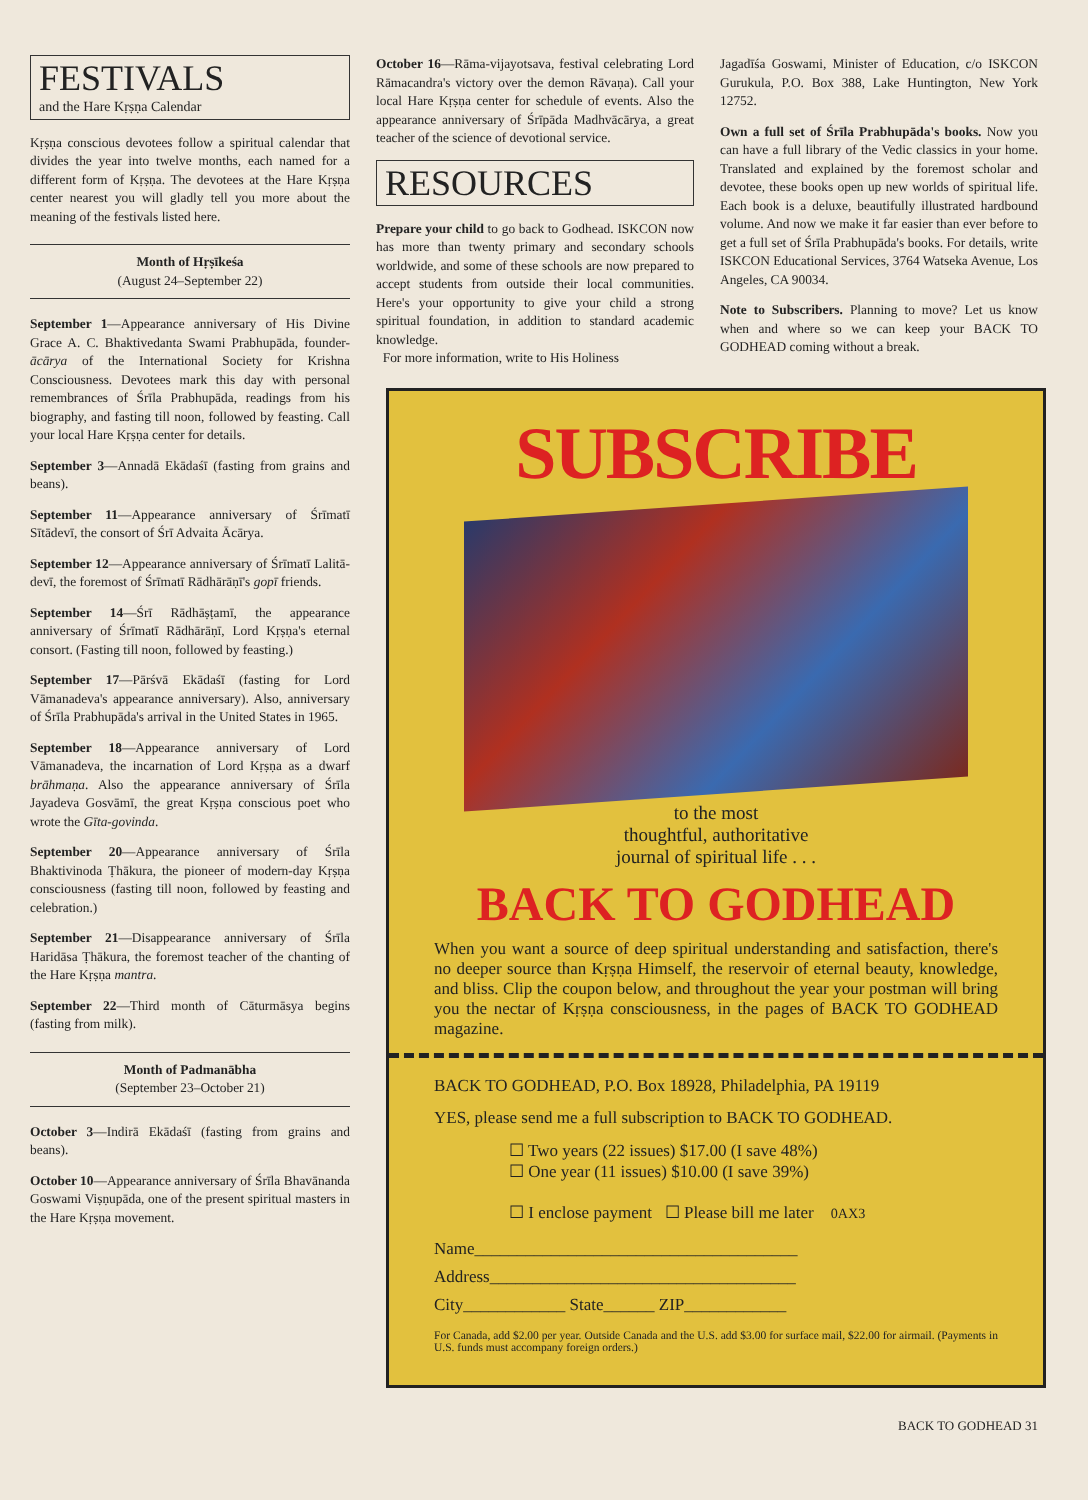FESTIVALS
and the Hare Kṛṣṇa Calendar
Kṛṣṇa conscious devotees follow a spiritual calendar that divides the year into twelve months, each named for a different form of Kṛṣṇa. The devotees at the Hare Kṛṣṇa center nearest you will gladly tell you more about the meaning of the festivals listed here.
Month of Hṛṣīkeśa
(August 24–September 22)
September 1—Appearance anniversary of His Divine Grace A. C. Bhaktivedanta Swami Prabhupāda, founder-ācārya of the International Society for Krishna Consciousness. Devotees mark this day with personal remembrances of Śrīla Prabhupāda, readings from his biography, and fasting till noon, followed by feasting. Call your local Hare Kṛṣṇa center for details.
September 3—Annadā Ekādaśī (fasting from grains and beans).
September 11—Appearance anniversary of Śrīmatī Sītādevī, the consort of Śrī Advaita Ācārya.
September 12—Appearance anniversary of Śrīmatī Lalitā-devī, the foremost of Śrīmatī Rādhārāṇī's gopī friends.
September 14—Śrī Rādhāṣṭamī, the appearance anniversary of Śrīmatī Rādhārāṇī, Lord Kṛṣṇa's eternal consort. (Fasting till noon, followed by feasting.)
September 17—Pārśvā Ekādaśī (fasting for Lord Vāmanadeva's appearance anniversary). Also, anniversary of Śrīla Prabhupāda's arrival in the United States in 1965.
September 18—Appearance anniversary of Lord Vāmanadeva, the incarnation of Lord Kṛṣṇa as a dwarf brāhmaṇa. Also the appearance anniversary of Śrīla Jayadeva Gosvāmī, the great Kṛṣṇa conscious poet who wrote the Gīta-govinda.
September 20—Appearance anniversary of Śrīla Bhaktivinoda Ṭhākura, the pioneer of modern-day Kṛṣṇa consciousness (fasting till noon, followed by feasting and celebration.)
September 21—Disappearance anniversary of Śrīla Haridāsa Ṭhākura, the foremost teacher of the chanting of the Hare Kṛṣṇa mantra.
September 22—Third month of Cāturmāsya begins (fasting from milk).
Month of Padmanābha
(September 23–October 21)
October 3—Indirā Ekādaśī (fasting from grains and beans).
October 10—Appearance anniversary of Śrīla Bhavānanda Goswami Viṣṇupāda, one of the present spiritual masters in the Hare Kṛṣṇa movement.
October 16—Rāma-vijayotsava, festival celebrating Lord Rāmacandra's victory over the demon Rāvaṇa). Call your local Hare Kṛṣṇa center for schedule of events. Also the appearance anniversary of Śrīpāda Madhvācārya, a great teacher of the science of devotional service.
RESOURCES
Prepare your child to go back to Godhead. ISKCON now has more than twenty primary and secondary schools worldwide, and some of these schools are now prepared to accept students from outside their local communities. Here's your opportunity to give your child a strong spiritual foundation, in addition to standard academic knowledge.
For more information, write to His Holiness
Jagadīśa Goswami, Minister of Education, c/o ISKCON Gurukula, P.O. Box 388, Lake Huntington, New York 12752.
Own a full set of Śrīla Prabhupāda's books. Now you can have a full library of the Vedic classics in your home. Translated and explained by the foremost scholar and devotee, these books open up new worlds of spiritual life. Each book is a deluxe, beautifully illustrated hardbound volume. And now we make it far easier than ever before to get a full set of Śrīla Prabhupāda's books. For details, write ISKCON Educational Services, 3764 Watseka Avenue, Los Angeles, CA 90034.
Note to Subscribers. Planning to move? Let us know when and where so we can keep your BACK TO GODHEAD coming without a break.
SUBSCRIBE
to the most
thoughtful, authoritative
journal of spiritual life . . .
BACK TO GODHEAD
When you want a source of deep spiritual understanding and satisfaction, there's no deeper source than Kṛṣṇa Himself, the reservoir of eternal beauty, knowledge, and bliss. Clip the coupon below, and throughout the year your postman will bring you the nectar of Kṛṣṇa consciousness, in the pages of BACK TO GODHEAD magazine.
BACK TO GODHEAD, P.O. Box 18928, Philadelphia, PA 19119
YES, please send me a full subscription to BACK TO GODHEAD.
☐ Two years (22 issues) $17.00 (I save 48%)
☐ One year (11 issues) $10.00 (I save 39%)
☐ I enclose payment ☐ Please bill me later 0AX3
Name______________________________________
Address____________________________________
City____________ State______ ZIP____________
For Canada, add $2.00 per year. Outside Canada and the U.S. add $3.00 for surface mail, $22.00 for airmail. (Payments in U.S. funds must accompany foreign orders.)
BACK TO GODHEAD 31